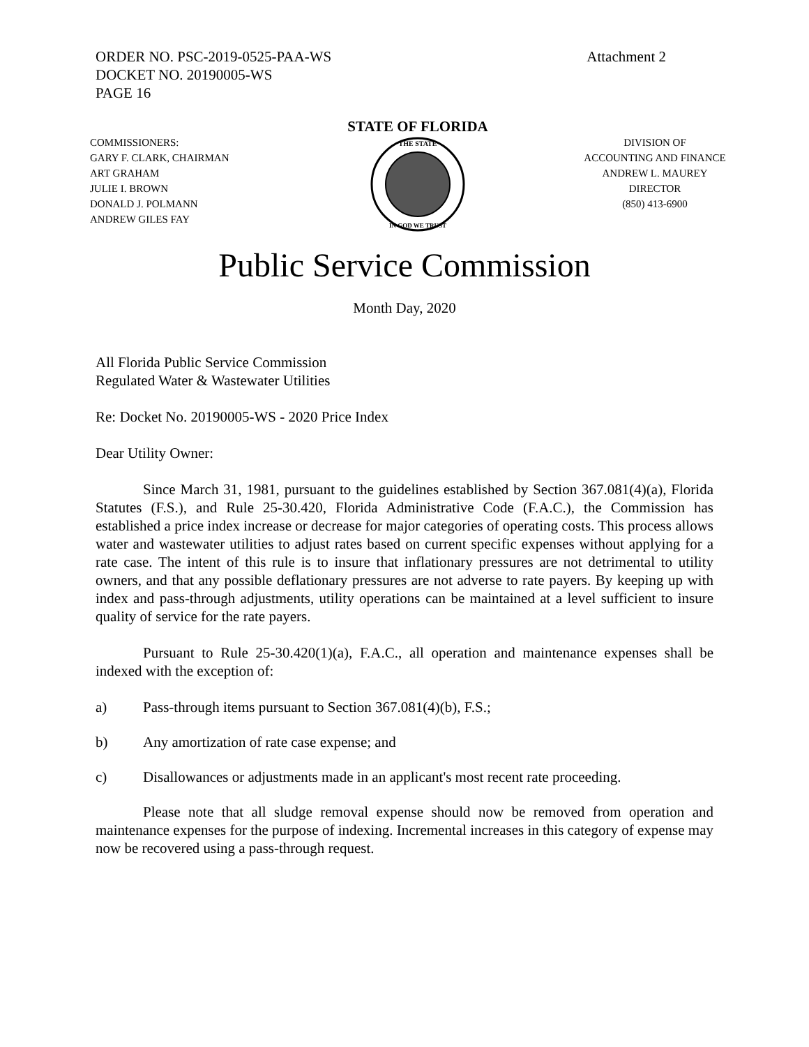ORDER NO. PSC-2019-0525-PAA-WS
DOCKET NO. 20190005-WS
PAGE 16
Attachment 2
COMMISSIONERS:
GARY F. CLARK, CHAIRMAN
ART GRAHAM
JULIE I. BROWN
DONALD J. POLMANN
ANDREW GILES FAY
STATE OF FLORIDA
THE STATE
IN GOD WE TRUST
DIVISION OF
ACCOUNTING AND FINANCE
ANDREW L. MAUREY
DIRECTOR
(850) 413-6900
Public Service Commission
Month Day, 2020
All Florida Public Service Commission
Regulated Water & Wastewater Utilities
Re: Docket No. 20190005-WS - 2020 Price Index
Dear Utility Owner:
Since March 31, 1981, pursuant to the guidelines established by Section 367.081(4)(a), Florida Statutes (F.S.), and Rule 25-30.420, Florida Administrative Code (F.A.C.), the Commission has established a price index increase or decrease for major categories of operating costs. This process allows water and wastewater utilities to adjust rates based on current specific expenses without applying for a rate case. The intent of this rule is to insure that inflationary pressures are not detrimental to utility owners, and that any possible deflationary pressures are not adverse to rate payers. By keeping up with index and pass-through adjustments, utility operations can be maintained at a level sufficient to insure quality of service for the rate payers.
Pursuant to Rule 25-30.420(1)(a), F.A.C., all operation and maintenance expenses shall be indexed with the exception of:
a) Pass-through items pursuant to Section 367.081(4)(b), F.S.;
b) Any amortization of rate case expense; and
c) Disallowances or adjustments made in an applicant's most recent rate proceeding.
Please note that all sludge removal expense should now be removed from operation and maintenance expenses for the purpose of indexing. Incremental increases in this category of expense may now be recovered using a pass-through request.